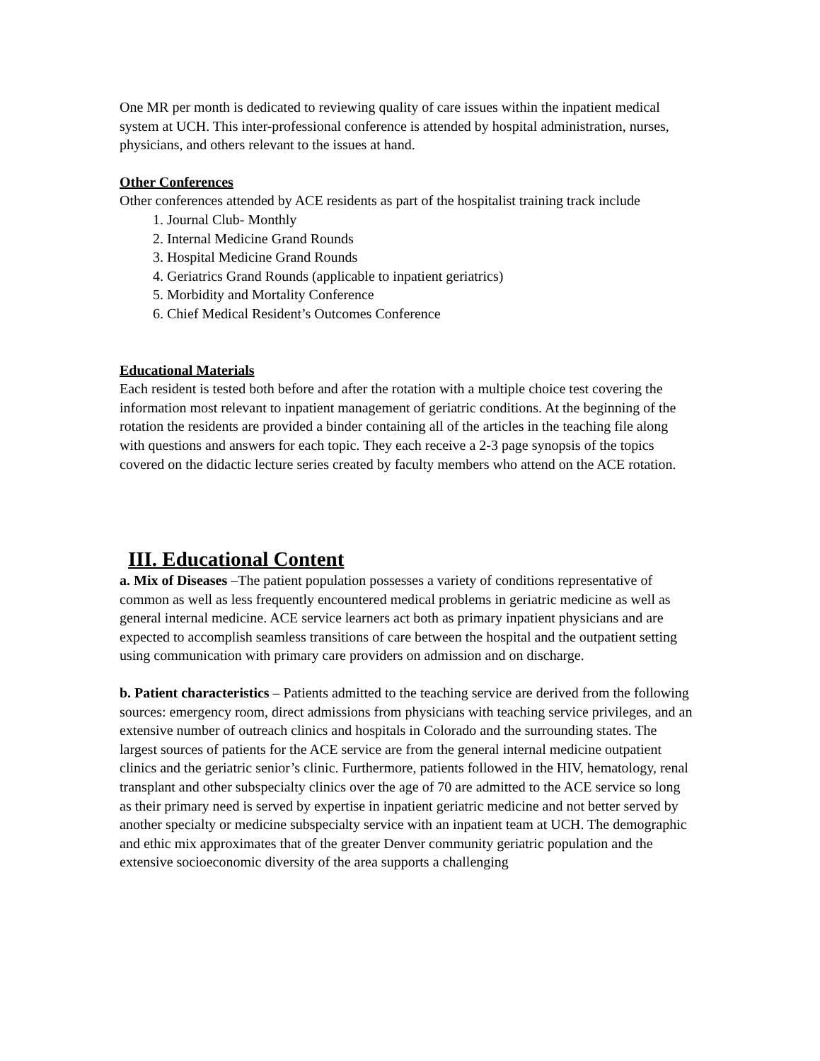One MR per month is dedicated to reviewing quality of care issues within the inpatient medical system at UCH. This inter-professional conference is attended by hospital administration, nurses, physicians, and others relevant to the issues at hand.
Other Conferences
Other conferences attended by ACE residents as part of the hospitalist training track include
1. Journal Club- Monthly
2. Internal Medicine Grand Rounds
3. Hospital Medicine Grand Rounds
4. Geriatrics Grand Rounds (applicable to inpatient geriatrics)
5. Morbidity and Mortality Conference
6. Chief Medical Resident’s Outcomes Conference
Educational Materials
Each resident is tested both before and after the rotation with a multiple choice test covering the information most relevant to inpatient management of geriatric conditions. At the beginning of the rotation the residents are provided a binder containing all of the articles in the teaching file along with questions and answers for each topic. They each receive a 2-3 page synopsis of the topics covered on the didactic lecture series created by faculty members who attend on the ACE rotation.
III. Educational Content
a. Mix of Diseases –The patient population possesses a variety of conditions representative of common as well as less frequently encountered medical problems in geriatric medicine as well as general internal medicine. ACE service learners act both as primary inpatient physicians and are expected to accomplish seamless transitions of care between the hospital and the outpatient setting using communication with primary care providers on admission and on discharge.
b. Patient characteristics – Patients admitted to the teaching service are derived from the following sources: emergency room, direct admissions from physicians with teaching service privileges, and an extensive number of outreach clinics and hospitals in Colorado and the surrounding states. The largest sources of patients for the ACE service are from the general internal medicine outpatient clinics and the geriatric senior’s clinic. Furthermore, patients followed in the HIV, hematology, renal transplant and other subspecialty clinics over the age of 70 are admitted to the ACE service so long as their primary need is served by expertise in inpatient geriatric medicine and not better served by another specialty or medicine subspecialty service with an inpatient team at UCH. The demographic and ethic mix approximates that of the greater Denver community geriatric population and the extensive socioeconomic diversity of the area supports a challenging